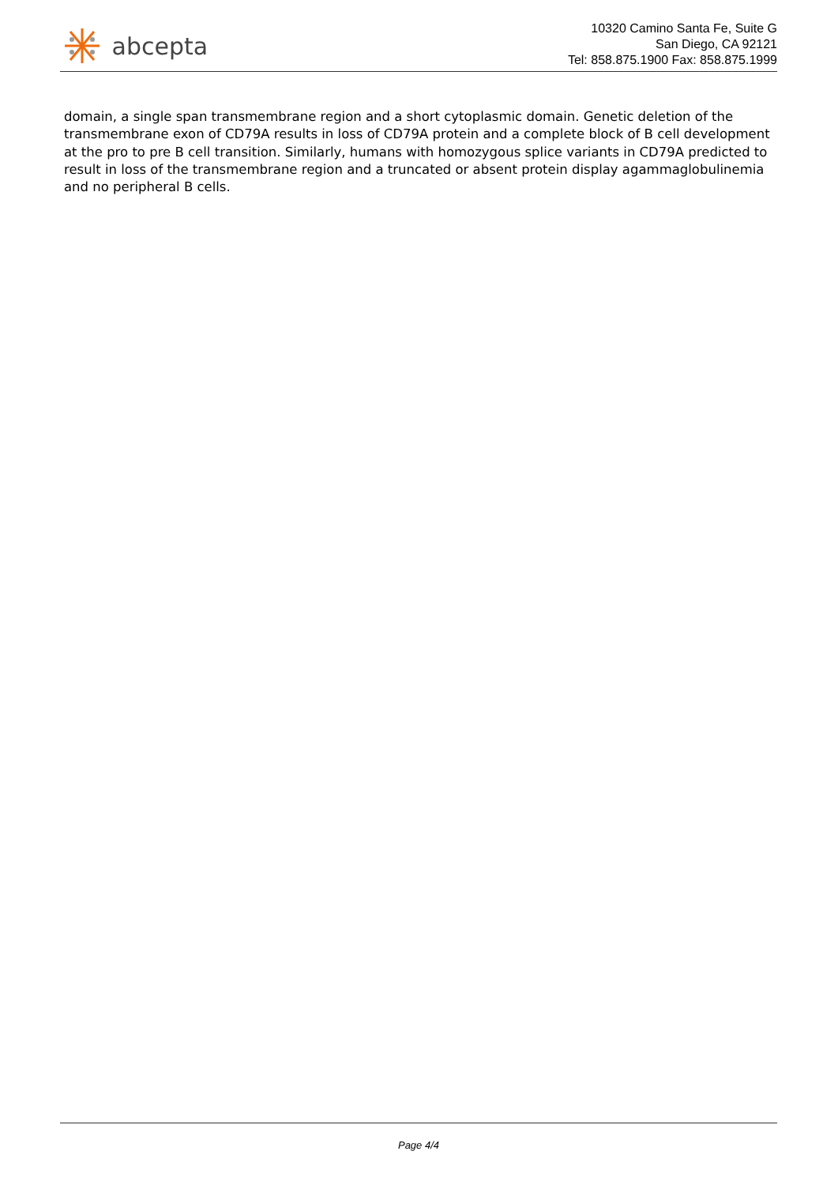abcepta
10320 Camino Santa Fe, Suite G
San Diego, CA 92121
Tel: 858.875.1900 Fax: 858.875.1999
domain, a single span transmembrane region and a short cytoplasmic domain. Genetic deletion of the transmembrane exon of CD79A results in loss of CD79A protein and a complete block of B cell development at the pro to pre B cell transition. Similarly, humans with homozygous splice variants in CD79A predicted to result in loss of the transmembrane region and a truncated or absent protein display agammaglobulinemia and no peripheral B cells.
Page 4/4